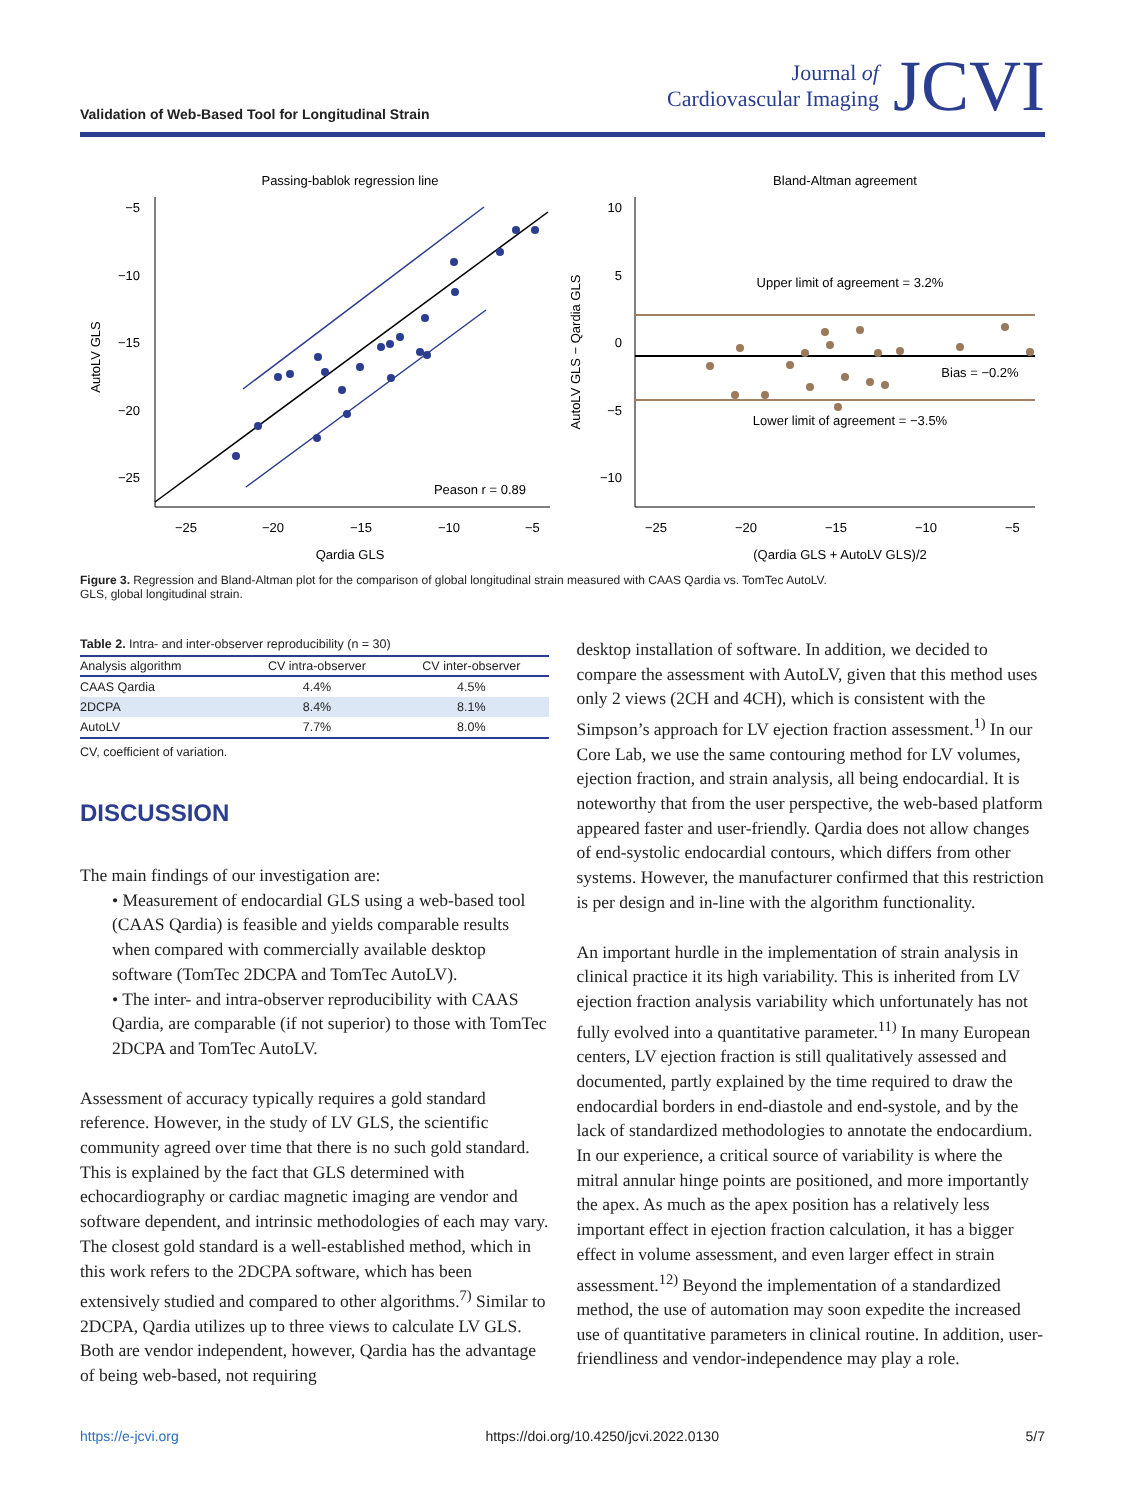Validation of Web-Based Tool for Longitudinal Strain
Journal of
Cardiovascular Imaging
JCVI
Passing-bablok regression line
−5
−10
−15
−20
−25
−25
−20
−15
−10
−5
Qardia GLS
AutoLV GLS
Peason r = 0.89
Bland-Altman agreement
10
5
0
−5
−10
−25
−20
−15
−10
−5
(Qardia GLS + AutoLV GLS)/2
AutoLV GLS − Qardia GLS
Upper limit of agreement = 3.2%
Bias = −0.2%
Lower limit of agreement = −3.5%
Figure 3. Regression and Bland-Altman plot for the comparison of global longitudinal strain measured with CAAS Qardia vs. TomTec AutoLV.
GLS, global longitudinal strain.
Table 2. Intra- and inter-observer reproducibility (n = 30)
| Analysis algorithm | CV intra-observer | CV inter-observer |
| --- | --- | --- |
| CAAS Qardia | 4.4% | 4.5% |
| 2DCPA | 8.4% | 8.1% |
| AutoLV | 7.7% | 8.0% |
CV, coefficient of variation.
DISCUSSION
The main findings of our investigation are:
• Measurement of endocardial GLS using a web-based tool (CAAS Qardia) is feasible and yields comparable results when compared with commercially available desktop software (TomTec 2DCPA and TomTec AutoLV).
• The inter- and intra-observer reproducibility with CAAS Qardia, are comparable (if not superior) to those with TomTec 2DCPA and TomTec AutoLV.
Assessment of accuracy typically requires a gold standard reference. However, in the study of LV GLS, the scientific community agreed over time that there is no such gold standard. This is explained by the fact that GLS determined with echocardiography or cardiac magnetic imaging are vendor and software dependent, and intrinsic methodologies of each may vary. The closest gold standard is a well-established method, which in this work refers to the 2DCPA software, which has been extensively studied and compared to other algorithms.<sup>7)</sup> Similar to 2DCPA, Qardia utilizes up to three views to calculate LV GLS. Both are vendor independent, however, Qardia has the advantage of being web-based, not requiring
desktop installation of software. In addition, we decided to compare the assessment with AutoLV, given that this method uses only 2 views (2CH and 4CH), which is consistent with the Simpson’s approach for LV ejection fraction assessment.<sup>1)</sup> In our Core Lab, we use the same contouring method for LV volumes, ejection fraction, and strain analysis, all being endocardial. It is noteworthy that from the user perspective, the web-based platform appeared faster and user-friendly. Qardia does not allow changes of end-systolic endocardial contours, which differs from other systems. However, the manufacturer confirmed that this restriction is per design and in-line with the algorithm functionality.
An important hurdle in the implementation of strain analysis in clinical practice it its high variability. This is inherited from LV ejection fraction analysis variability which unfortunately has not fully evolved into a quantitative parameter.<sup>11)</sup> In many European centers, LV ejection fraction is still qualitatively assessed and documented, partly explained by the time required to draw the endocardial borders in end-diastole and end-systole, and by the lack of standardized methodologies to annotate the endocardium. In our experience, a critical source of variability is where the mitral annular hinge points are positioned, and more importantly the apex. As much as the apex position has a relatively less important effect in ejection fraction calculation, it has a bigger effect in volume assessment, and even larger effect in strain assessment.<sup>12)</sup> Beyond the implementation of a standardized method, the use of automation may soon expedite the increased use of quantitative parameters in clinical routine. In addition, user-friendliness and vendor-independence may play a role.
https://e-jcvi.org https://doi.org/10.4250/jcvi.2022.0130 5/7